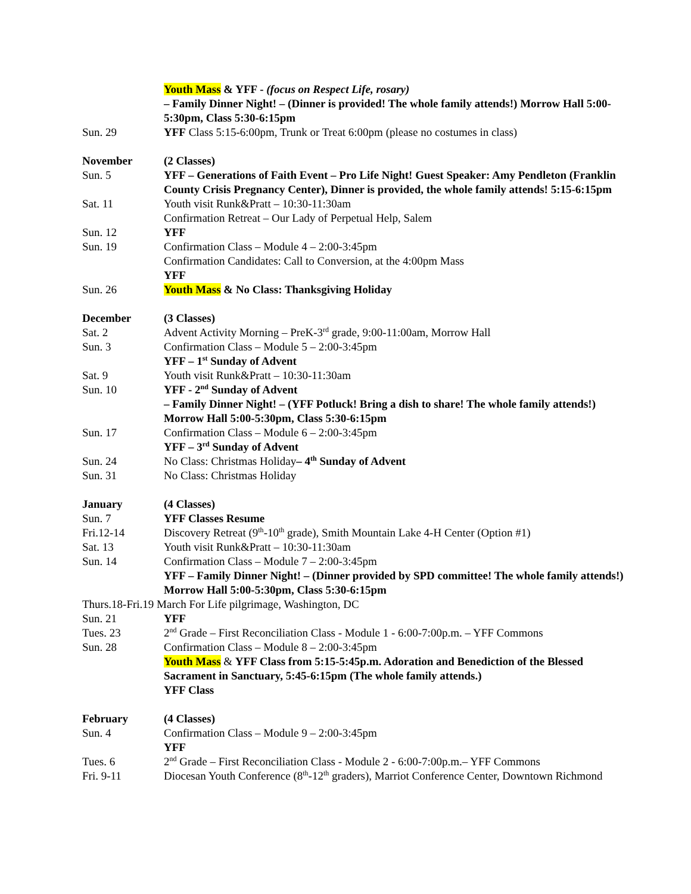Youth Mass & YFF - (focus on Respect Life, rosary)
– Family Dinner Night! – (Dinner is provided! The whole family attends!) Morrow Hall 5:00-5:30pm, Class 5:30-6:15pm
Sun. 29 YFF Class 5:15-6:00pm, Trunk or Treat 6:00pm (please no costumes in class)
November (2 Classes)
Sun. 5 YFF – Generations of Faith Event – Pro Life Night! Guest Speaker: Amy Pendleton (Franklin County Crisis Pregnancy Center), Dinner is provided, the whole family attends! 5:15-6:15pm
Sat. 11 Youth visit Runk&Pratt – 10:30-11:30am
Confirmation Retreat – Our Lady of Perpetual Help, Salem
Sun. 12 YFF
Sun. 19 Confirmation Class – Module 4 – 2:00-3:45pm
Confirmation Candidates: Call to Conversion, at the 4:00pm Mass
YFF
Sun. 26 Youth Mass & No Class: Thanksgiving Holiday
December (3 Classes)
Sat. 2 Advent Activity Morning – PreK-3<sup>rd</sup> grade, 9:00-11:00am, Morrow Hall
Sun. 3 Confirmation Class – Module 5 – 2:00-3:45pm
YFF – 1<sup>st</sup> Sunday of Advent
Sat. 9 Youth visit Runk&Pratt – 10:30-11:30am
Sun. 10 YFF - 2<sup>nd</sup> Sunday of Advent
– Family Dinner Night! – (YFF Potluck! Bring a dish to share! The whole family attends!) Morrow Hall 5:00-5:30pm, Class 5:30-6:15pm
Sun. 17 Confirmation Class – Module 6 – 2:00-3:45pm
YFF – 3<sup>rd</sup> Sunday of Advent
Sun. 24 No Class: Christmas Holiday– 4<sup>th</sup> Sunday of Advent
Sun. 31 No Class: Christmas Holiday
January (4 Classes)
Sun. 7 YFF Classes Resume
Fri.12-14 Discovery Retreat (9<sup>th</sup>-10<sup>th</sup> grade), Smith Mountain Lake 4-H Center (Option #1)
Sat. 13 Youth visit Runk&Pratt – 10:30-11:30am
Sun. 14 Confirmation Class – Module 7 – 2:00-3:45pm
YFF – Family Dinner Night! – (Dinner provided by SPD committee! The whole family attends!) Morrow Hall 5:00-5:30pm, Class 5:30-6:15pm
Thurs.18-Fri.19 March For Life pilgrimage, Washington, DC
Sun. 21 YFF
Tues. 23 2<sup>nd</sup> Grade – First Reconciliation Class - Module 1 - 6:00-7:00p.m. – YFF Commons
Sun. 28 Confirmation Class – Module 8 – 2:00-3:45pm
Youth Mass & YFF Class from 5:15-5:45p.m. Adoration and Benediction of the Blessed Sacrament in Sanctuary, 5:45-6:15pm (The whole family attends.)
YFF Class
February (4 Classes)
Sun. 4 Confirmation Class – Module 9 – 2:00-3:45pm
YFF
Tues. 6 2<sup>nd</sup> Grade – First Reconciliation Class - Module 2 - 6:00-7:00p.m.– YFF Commons
Fri. 9-11 Diocesan Youth Conference (8<sup>th</sup>-12<sup>th</sup> graders), Marriot Conference Center, Downtown Richmond